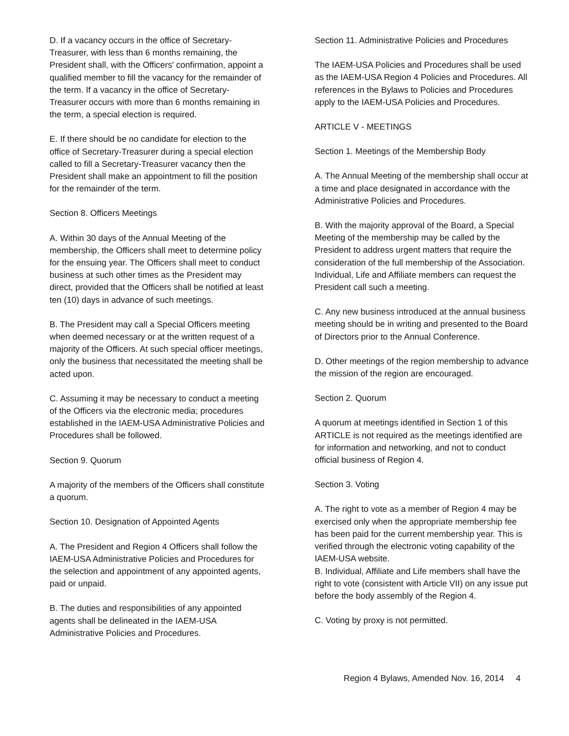D. If a vacancy occurs in the office of Secretary-Treasurer, with less than 6 months remaining, the President shall, with the Officers' confirmation, appoint a qualified member to fill the vacancy for the remainder of the term. If a vacancy in the office of Secretary-Treasurer occurs with more than 6 months remaining in the term, a special election is required.
E. If there should be no candidate for election to the office of Secretary-Treasurer during a special election called to fill a Secretary-Treasurer vacancy then the President shall make an appointment to fill the position for the remainder of the term.
Section 8. Officers Meetings
A. Within 30 days of the Annual Meeting of the membership, the Officers shall meet to determine policy for the ensuing year. The Officers shall meet to conduct business at such other times as the President may direct, provided that the Officers shall be notified at least ten (10) days in advance of such meetings.
B. The President may call a Special Officers meeting when deemed necessary or at the written request of a majority of the Officers. At such special officer meetings, only the business that necessitated the meeting shall be acted upon.
C. Assuming it may be necessary to conduct a meeting of the Officers via the electronic media; procedures established in the IAEM-USA Administrative Policies and Procedures shall be followed.
Section 9. Quorum
A majority of the members of the Officers shall constitute a quorum.
Section 10. Designation of Appointed Agents
A. The President and Region 4 Officers shall follow the IAEM-USA Administrative Policies and Procedures for the selection and appointment of any appointed agents, paid or unpaid.
B. The duties and responsibilities of any appointed agents shall be delineated in the IAEM-USA Administrative Policies and Procedures.
Section 11. Administrative Policies and Procedures
The IAEM-USA Policies and Procedures shall be used as the IAEM-USA Region 4 Policies and Procedures. All references in the Bylaws to Policies and Procedures apply to the IAEM-USA Policies and Procedures.
ARTICLE V - MEETINGS
Section 1. Meetings of the Membership Body
A. The Annual Meeting of the membership shall occur at a time and place designated in accordance with the Administrative Policies and Procedures.
B. With the majority approval of the Board, a Special Meeting of the membership may be called by the President to address urgent matters that require the consideration of the full membership of the Association. Individual, Life and Affiliate members can request the President call such a meeting.
C. Any new business introduced at the annual business meeting should be in writing and presented to the Board of Directors prior to the Annual Conference.
D. Other meetings of the region membership to advance the mission of the region are encouraged.
Section 2. Quorum
A quorum at meetings identified in Section 1 of this ARTICLE is not required as the meetings identified are for information and networking, and not to conduct official business of Region 4.
Section 3. Voting
A. The right to vote as a member of Region 4 may be exercised only when the appropriate membership fee has been paid for the current membership year. This is verified through the electronic voting capability of the IAEM-USA website.
B. Individual, Affiliate and Life members shall have the right to vote (consistent with Article VII) on any issue put before the body assembly of the Region 4.
C. Voting by proxy is not permitted.
Region 4 Bylaws, Amended Nov. 16, 2014 4